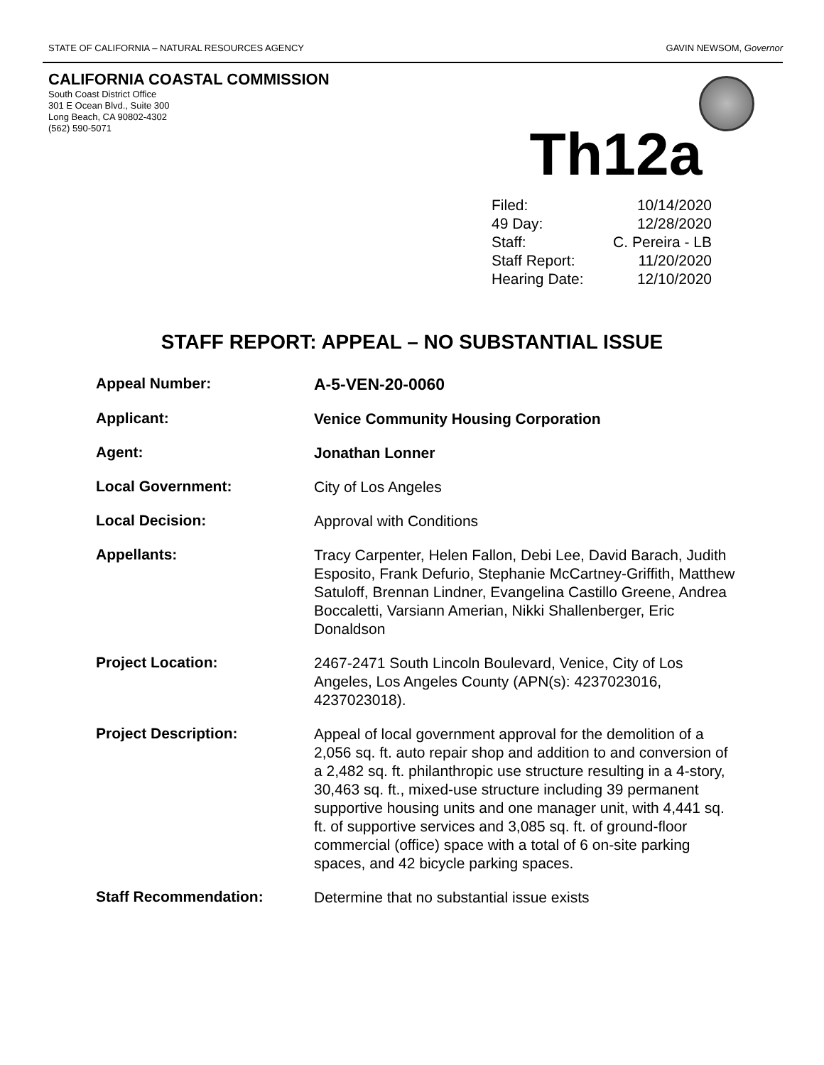STATE OF CALIFORNIA – NATURAL RESOURCES AGENCY GAVIN NEWSOM, Governor
CALIFORNIA COASTAL COMMISSION
South Coast District Office
301 E Ocean Blvd., Suite 300
Long Beach, CA 90802-4302
(562) 590-5071
Th12a
Filed: 10/14/2020
49 Day: 12/28/2020
Staff: C. Pereira - LB
Staff Report: 11/20/2020
Hearing Date: 12/10/2020
STAFF REPORT: APPEAL – NO SUBSTANTIAL ISSUE
| Appeal Number: | A-5-VEN-20-0060 |
| Applicant: | Venice Community Housing Corporation |
| Agent: | Jonathan Lonner |
| Local Government: | City of Los Angeles |
| Local Decision: | Approval with Conditions |
| Appellants: | Tracy Carpenter, Helen Fallon, Debi Lee, David Barach, Judith Esposito, Frank Defurio, Stephanie McCartney-Griffith, Matthew Satuloff, Brennan Lindner, Evangelina Castillo Greene, Andrea Boccaletti, Varsiann Amerian, Nikki Shallenberger, Eric Donaldson |
| Project Location: | 2467-2471 South Lincoln Boulevard, Venice, City of Los Angeles, Los Angeles County (APN(s): 4237023016, 4237023018). |
| Project Description: | Appeal of local government approval for the demolition of a 2,056 sq. ft. auto repair shop and addition to and conversion of a 2,482 sq. ft. philanthropic use structure resulting in a 4-story, 30,463 sq. ft., mixed-use structure including 39 permanent supportive housing units and one manager unit, with 4,441 sq. ft. of supportive services and 3,085 sq. ft. of ground-floor commercial (office) space with a total of 6 on-site parking spaces, and 42 bicycle parking spaces. |
| Staff Recommendation: | Determine that no substantial issue exists |